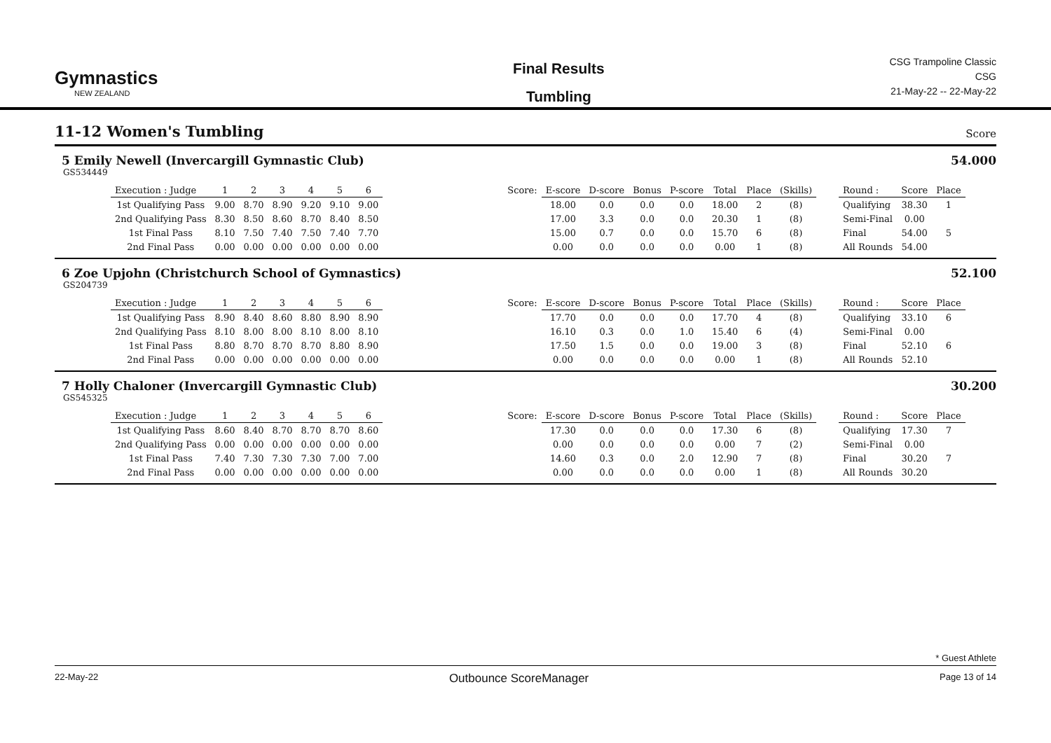Gymnastics
NEW ZEALAND
Final Results
Tumbling
CSG Trampoline Classic
CSG
21-May-22 -- 22-May-22
11-12 Women's Tumbling
Score
5 Emily Newell (Invercargill Gymnastic Club) 54.000
GS534449
| Execution : Judge | 1 | 2 | 3 | 4 | 5 | 6 | | Score: | E-score | D-score | Bonus | P-score | Total | Place | (Skills) | | Round : | Score | Place |
| --- | --- | --- | --- | --- | --- | --- | --- | --- | --- | --- | --- | --- | --- | --- | --- | --- | --- | --- | --- |
| 1st Qualifying Pass | 9.00 | 8.70 | 8.90 | 9.20 | 9.10 | 9.00 | | | 18.00 | 0.0 | 0.0 | 0.0 | 18.00 | 2 | (8) | | Qualifying | 38.30 | 1 |
| 2nd Qualifying Pass | 8.30 | 8.50 | 8.60 | 8.70 | 8.40 | 8.50 | | | 17.00 | 3.3 | 0.0 | 0.0 | 20.30 | 1 | (8) | | Semi-Final | 0.00 | |
| 1st Final Pass | 8.10 | 7.50 | 7.40 | 7.50 | 7.40 | 7.70 | | | 15.00 | 0.7 | 0.0 | 0.0 | 15.70 | 6 | (8) | | Final | 54.00 | 5 |
| 2nd Final Pass | 0.00 | 0.00 | 0.00 | 0.00 | 0.00 | 0.00 | | | 0.00 | 0.0 | 0.0 | 0.0 | 0.00 | 1 | (8) | | All Rounds | 54.00 | |
6 Zoe Upjohn (Christchurch School of Gymnastics) 52.100
GS204739
| Execution : Judge | 1 | 2 | 3 | 4 | 5 | 6 | | Score: | E-score | D-score | Bonus | P-score | Total | Place | (Skills) | | Round : | Score | Place |
| --- | --- | --- | --- | --- | --- | --- | --- | --- | --- | --- | --- | --- | --- | --- | --- | --- | --- | --- | --- |
| 1st Qualifying Pass | 8.90 | 8.40 | 8.60 | 8.80 | 8.90 | 8.90 | | | 17.70 | 0.0 | 0.0 | 0.0 | 17.70 | 4 | (8) | | Qualifying | 33.10 | 6 |
| 2nd Qualifying Pass | 8.10 | 8.00 | 8.00 | 8.10 | 8.00 | 8.10 | | | 16.10 | 0.3 | 0.0 | 1.0 | 15.40 | 6 | (4) | | Semi-Final | 0.00 | |
| 1st Final Pass | 8.80 | 8.70 | 8.70 | 8.70 | 8.80 | 8.90 | | | 17.50 | 1.5 | 0.0 | 0.0 | 19.00 | 3 | (8) | | Final | 52.10 | 6 |
| 2nd Final Pass | 0.00 | 0.00 | 0.00 | 0.00 | 0.00 | 0.00 | | | 0.00 | 0.0 | 0.0 | 0.0 | 0.00 | 1 | (8) | | All Rounds | 52.10 | |
7 Holly Chaloner (Invercargill Gymnastic Club) 30.200
GS545325
| Execution : Judge | 1 | 2 | 3 | 4 | 5 | 6 | | Score: | E-score | D-score | Bonus | P-score | Total | Place | (Skills) | | Round : | Score | Place |
| --- | --- | --- | --- | --- | --- | --- | --- | --- | --- | --- | --- | --- | --- | --- | --- | --- | --- | --- | --- |
| 1st Qualifying Pass | 8.60 | 8.40 | 8.70 | 8.70 | 8.70 | 8.60 | | | 17.30 | 0.0 | 0.0 | 0.0 | 17.30 | 6 | (8) | | Qualifying | 17.30 | 7 |
| 2nd Qualifying Pass | 0.00 | 0.00 | 0.00 | 0.00 | 0.00 | 0.00 | | | 0.00 | 0.0 | 0.0 | 0.0 | 0.00 | 7 | (2) | | Semi-Final | 0.00 | |
| 1st Final Pass | 7.40 | 7.30 | 7.30 | 7.30 | 7.00 | 7.00 | | | 14.60 | 0.3 | 0.0 | 2.0 | 12.90 | 7 | (8) | | Final | 30.20 | 7 |
| 2nd Final Pass | 0.00 | 0.00 | 0.00 | 0.00 | 0.00 | 0.00 | | | 0.00 | 0.0 | 0.0 | 0.0 | 0.00 | 1 | (8) | | All Rounds | 30.20 | |
* Guest Athlete
22-May-22 Outbounce ScoreManager Page 13 of 14